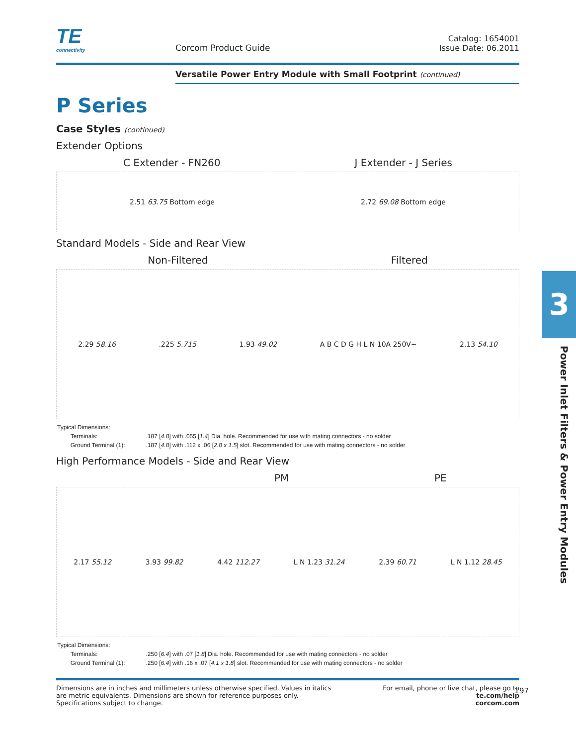TE
connectivity
Corcom Product Guide
Catalog: 1654001
Issue Date: 06.2011
Versatile Power Entry Module with Small Footprint (continued)
P Series
Case Styles (continued)
Extender Options
C Extender - FN260 J Extender - J Series
2.51 63.75 Bottom edge 2.72 69.08 Bottom edge
Standard Models - Side and Rear View
Non-Filtered Filtered
2.29 58.16.225 5.715 1.93 49.02 A B C D G H L N 10A 250V~ 2.13 54.10
| Typical Dimensions: | |
| Terminals: | .187 [ 4.8 ] with .055 [ 1.4 ] Dia. hole. Recommended for use with mating connectors - no solder |
| Ground Terminal (1): | .187 [ 4.8 ] with .112 x .06 [ 2.8 x 1.5 ] slot. Recommended for use with mating connectors - no solder |
High Performance Models - Side and Rear View
PM PE
2.17 55.12 3.93 99.82 4.42 112.27 L N 1.23 31.24 2.39 60.71 L N 1.12 28.45
| Typical Dimensions: | |
| Terminals: | .250 [ 6.4 ] with .07 [ 1.8 ] Dia. hole. Recommended for use with mating connectors - no solder |
| Ground Terminal (1): | .250 [ 6.4 ] with .16 x .07 [ 4.1 x 1.8 ] slot. Recommended for use with mating connectors - no solder |
Dimensions are in inches and millimeters unless otherwise specified. Values in italics
are metric equivalents. Dimensions are shown for reference purposes only.
Specifications subject to change.
For email, phone or live chat, please go to
te.com/help
corcom.com
3
Power Inlet Filters & Power Entry Modules
197